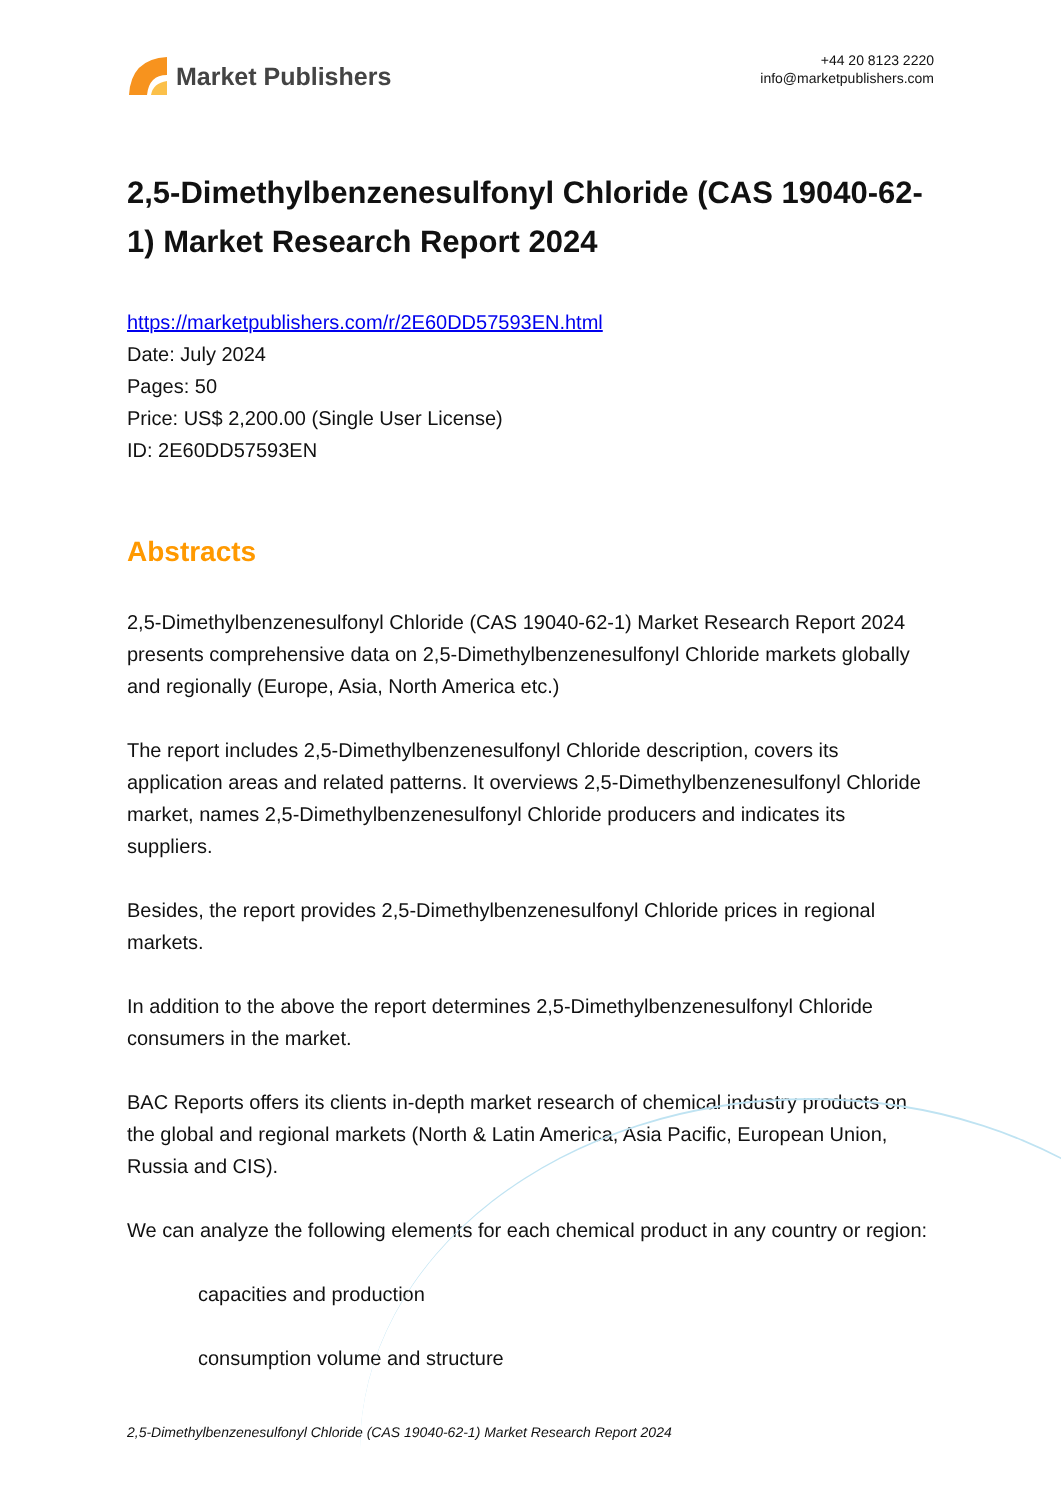Market Publishers
+44 20 8123 2220
info@marketpublishers.com
2,5-Dimethylbenzenesulfonyl Chloride (CAS 19040-62-1) Market Research Report 2024
https://marketpublishers.com/r/2E60DD57593EN.html
Date: July 2024
Pages: 50
Price: US$ 2,200.00 (Single User License)
ID: 2E60DD57593EN
Abstracts
2,5-Dimethylbenzenesulfonyl Chloride (CAS 19040-62-1) Market Research Report 2024 presents comprehensive data on 2,5-Dimethylbenzenesulfonyl Chloride markets globally and regionally (Europe, Asia, North America etc.)
The report includes 2,5-Dimethylbenzenesulfonyl Chloride description, covers its application areas and related patterns. It overviews 2,5-Dimethylbenzenesulfonyl Chloride market, names 2,5-Dimethylbenzenesulfonyl Chloride producers and indicates its suppliers.
Besides, the report provides 2,5-Dimethylbenzenesulfonyl Chloride prices in regional markets.
In addition to the above the report determines 2,5-Dimethylbenzenesulfonyl Chloride consumers in the market.
BAC Reports offers its clients in-depth market research of chemical industry products on the global and regional markets (North & Latin America, Asia Pacific, European Union, Russia and CIS).
We can analyze the following elements for each chemical product in any country or region:
capacities and production
consumption volume and structure
2,5-Dimethylbenzenesulfonyl Chloride (CAS 19040-62-1) Market Research Report 2024